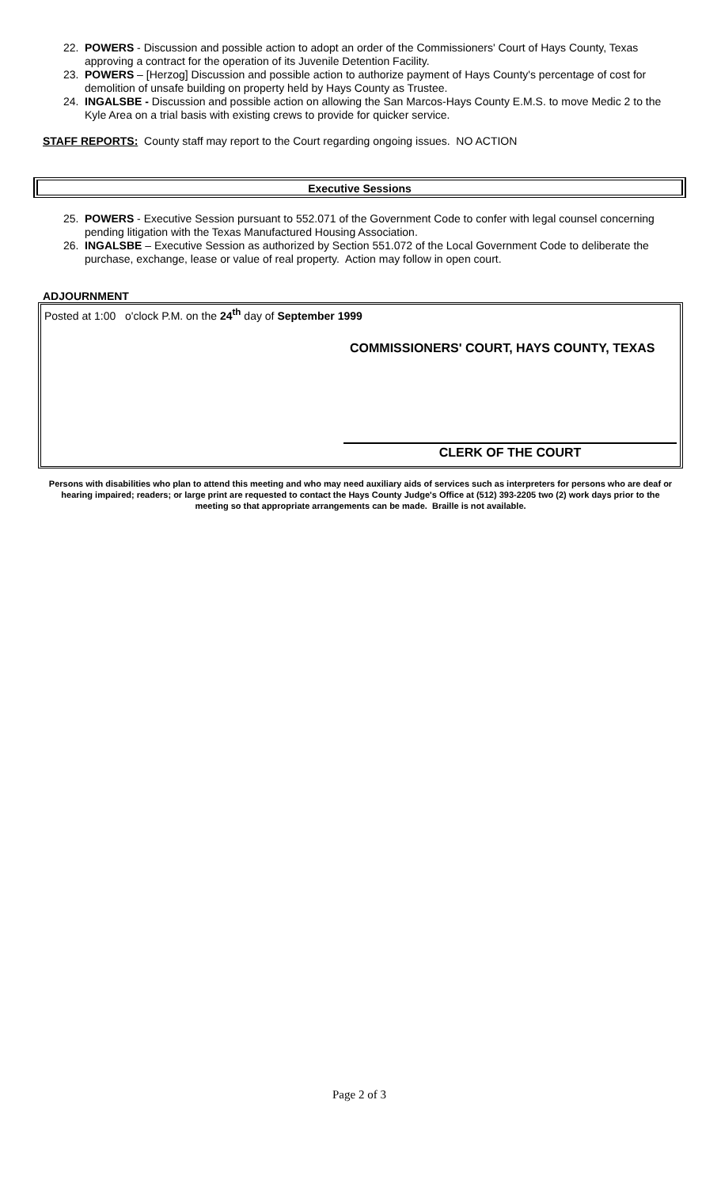22. POWERS - Discussion and possible action to adopt an order of the Commissioners' Court of Hays County, Texas approving a contract for the operation of its Juvenile Detention Facility.
23. POWERS – [Herzog] Discussion and possible action to authorize payment of Hays County's percentage of cost for demolition of unsafe building on property held by Hays County as Trustee.
24. INGALSBE - Discussion and possible action on allowing the San Marcos-Hays County E.M.S. to move Medic 2 to the Kyle Area on a trial basis with existing crews to provide for quicker service.
STAFF REPORTS: County staff may report to the Court regarding ongoing issues. NO ACTION
Executive Sessions
25. POWERS - Executive Session pursuant to 552.071 of the Government Code to confer with legal counsel concerning pending litigation with the Texas Manufactured Housing Association.
26. INGALSBE – Executive Session as authorized by Section 551.072 of the Local Government Code to deliberate the purchase, exchange, lease or value of real property. Action may follow in open court.
ADJOURNMENT
Posted at 1:00 o'clock P.M. on the 24<sup>th</sup> day of September 1999
COMMISSIONERS' COURT, HAYS COUNTY, TEXAS
CLERK OF THE COURT
Persons with disabilities who plan to attend this meeting and who may need auxiliary aids of services such as interpreters for persons who are deaf or hearing impaired; readers; or large print are requested to contact the Hays County Judge's Office at (512) 393-2205 two (2) work days prior to the meeting so that appropriate arrangements can be made. Braille is not available.
Page 2 of 3